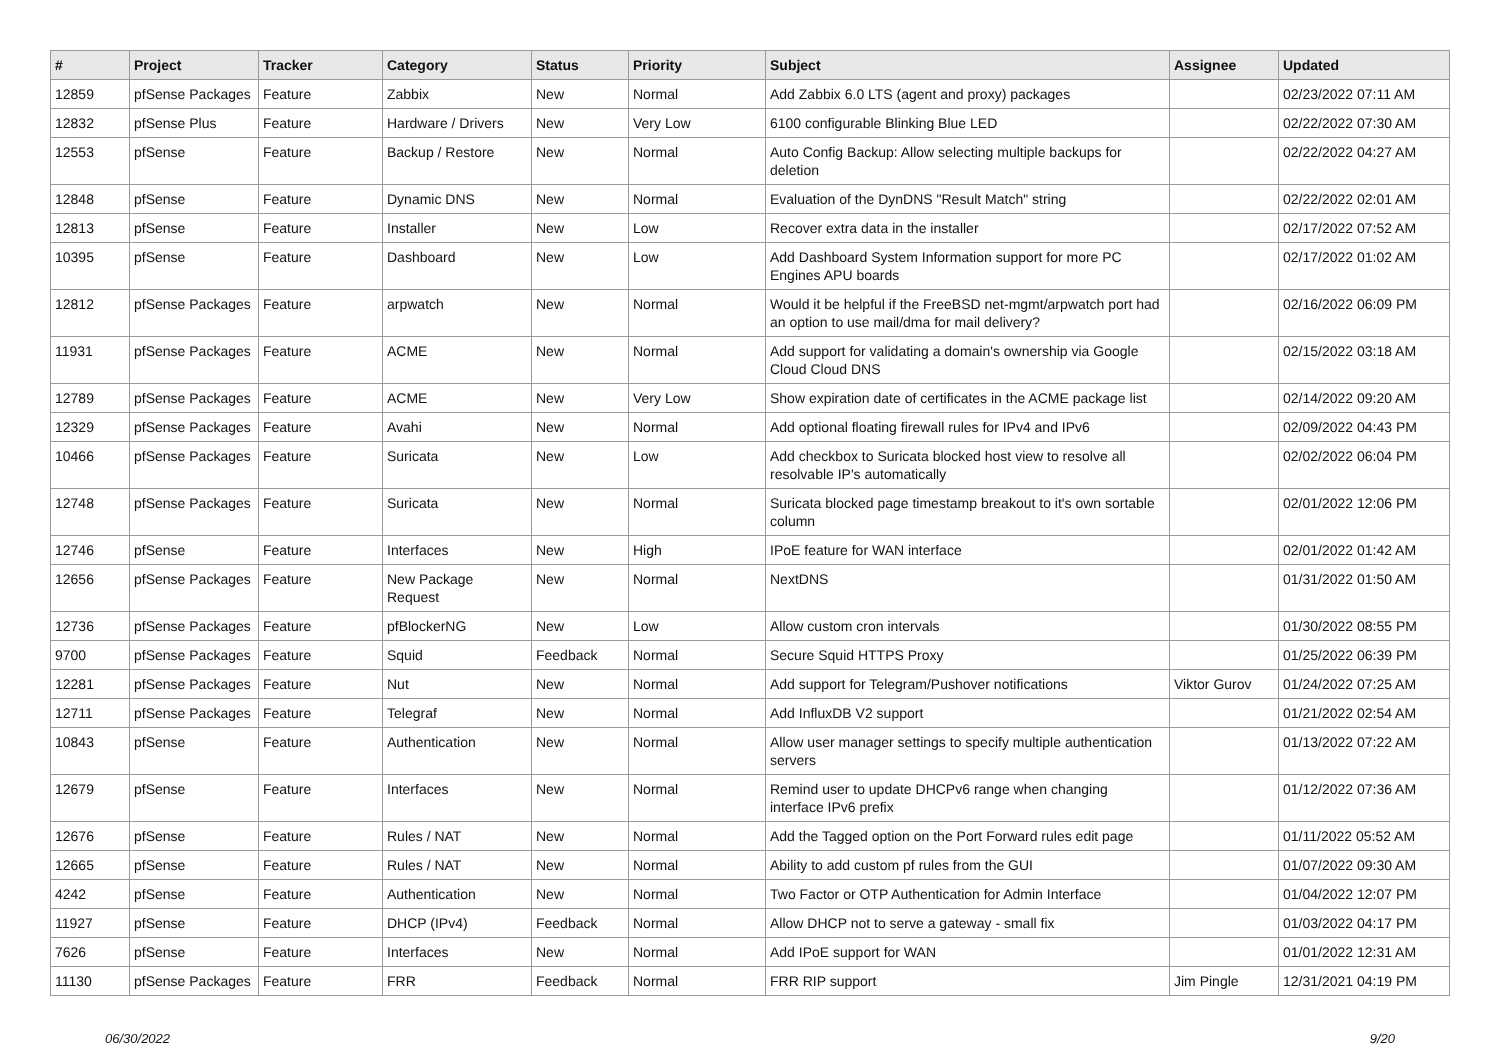| # | Project | Tracker | Category | Status | Priority | Subject | Assignee | Updated |
| --- | --- | --- | --- | --- | --- | --- | --- | --- |
| 12859 | pfSense Packages | Feature | Zabbix | New | Normal | Add Zabbix 6.0 LTS (agent and proxy) packages | | 02/23/2022 07:11 AM |
| 12832 | pfSense Plus | Feature | Hardware / Drivers | New | Very Low | 6100 configurable Blinking Blue LED | | 02/22/2022 07:30 AM |
| 12553 | pfSense | Feature | Backup / Restore | New | Normal | Auto Config Backup: Allow selecting multiple backups for deletion | | 02/22/2022 04:27 AM |
| 12848 | pfSense | Feature | Dynamic DNS | New | Normal | Evaluation of the DynDNS "Result Match" string | | 02/22/2022 02:01 AM |
| 12813 | pfSense | Feature | Installer | New | Low | Recover extra data in the installer | | 02/17/2022 07:52 AM |
| 10395 | pfSense | Feature | Dashboard | New | Low | Add Dashboard System Information support for more PC Engines APU boards | | 02/17/2022 01:02 AM |
| 12812 | pfSense Packages | Feature | arpwatch | New | Normal | Would it be helpful if the FreeBSD net-mgmt/arpwatch port had an option to use mail/dma for mail delivery? | | 02/16/2022 06:09 PM |
| 11931 | pfSense Packages | Feature | ACME | New | Normal | Add support for validating a domain's ownership via Google Cloud Cloud DNS | | 02/15/2022 03:18 AM |
| 12789 | pfSense Packages | Feature | ACME | New | Very Low | Show expiration date of certificates in the ACME package list | | 02/14/2022 09:20 AM |
| 12329 | pfSense Packages | Feature | Avahi | New | Normal | Add optional floating firewall rules for IPv4 and IPv6 | | 02/09/2022 04:43 PM |
| 10466 | pfSense Packages | Feature | Suricata | New | Low | Add checkbox to Suricata blocked host view to resolve all resolvable IP's automatically | | 02/02/2022 06:04 PM |
| 12748 | pfSense Packages | Feature | Suricata | New | Normal | Suricata blocked page timestamp breakout to it's own sortable column | | 02/01/2022 12:06 PM |
| 12746 | pfSense | Feature | Interfaces | New | High | IPoE feature for WAN interface | | 02/01/2022 01:42 AM |
| 12656 | pfSense Packages | Feature | New Package Request | New | Normal | NextDNS | | 01/31/2022 01:50 AM |
| 12736 | pfSense Packages | Feature | pfBlockerNG | New | Low | Allow custom cron intervals | | 01/30/2022 08:55 PM |
| 9700 | pfSense Packages | Feature | Squid | Feedback | Normal | Secure Squid HTTPS Proxy | | 01/25/2022 06:39 PM |
| 12281 | pfSense Packages | Feature | Nut | New | Normal | Add support for Telegram/Pushover notifications | Viktor Gurov | 01/24/2022 07:25 AM |
| 12711 | pfSense Packages | Feature | Telegraf | New | Normal | Add InfluxDB V2 support | | 01/21/2022 02:54 AM |
| 10843 | pfSense | Feature | Authentication | New | Normal | Allow user manager settings to specify multiple authentication servers | | 01/13/2022 07:22 AM |
| 12679 | pfSense | Feature | Interfaces | New | Normal | Remind user to update DHCPv6 range when changing interface IPv6 prefix | | 01/12/2022 07:36 AM |
| 12676 | pfSense | Feature | Rules / NAT | New | Normal | Add the Tagged option on the Port Forward rules edit page | | 01/11/2022 05:52 AM |
| 12665 | pfSense | Feature | Rules / NAT | New | Normal | Ability to add custom pf rules from the GUI | | 01/07/2022 09:30 AM |
| 4242 | pfSense | Feature | Authentication | New | Normal | Two Factor or OTP Authentication for Admin Interface | | 01/04/2022 12:07 PM |
| 11927 | pfSense | Feature | DHCP (IPv4) | Feedback | Normal | Allow DHCP not to serve a gateway - small fix | | 01/03/2022 04:17 PM |
| 7626 | pfSense | Feature | Interfaces | New | Normal | Add IPoE support for WAN | | 01/01/2022 12:31 AM |
| 11130 | pfSense Packages | Feature | FRR | Feedback | Normal | FRR RIP support | Jim Pingle | 12/31/2021 04:19 PM |
06/30/2022 9/20